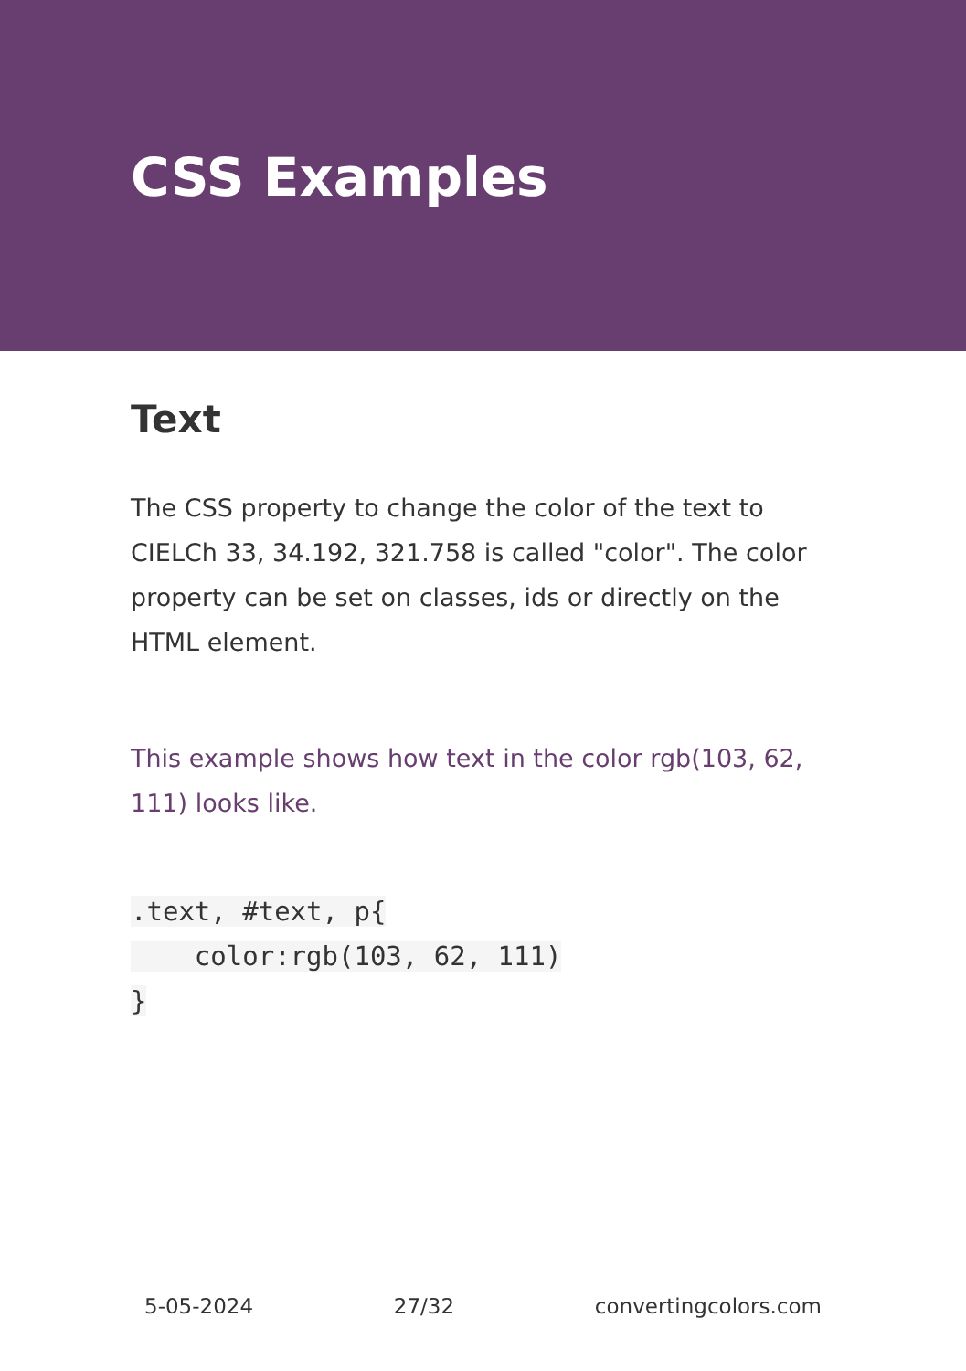CSS Examples
Text
The CSS property to change the color of the text to CIELCh 33, 34.192, 321.758 is called "color". The color property can be set on classes, ids or directly on the HTML element.
This example shows how text in the color rgb(103, 62, 111) looks like.
.text, #text, p{
    color:rgb(103, 62, 111)
}
5-05-2024 27/32 convertingcolors.com